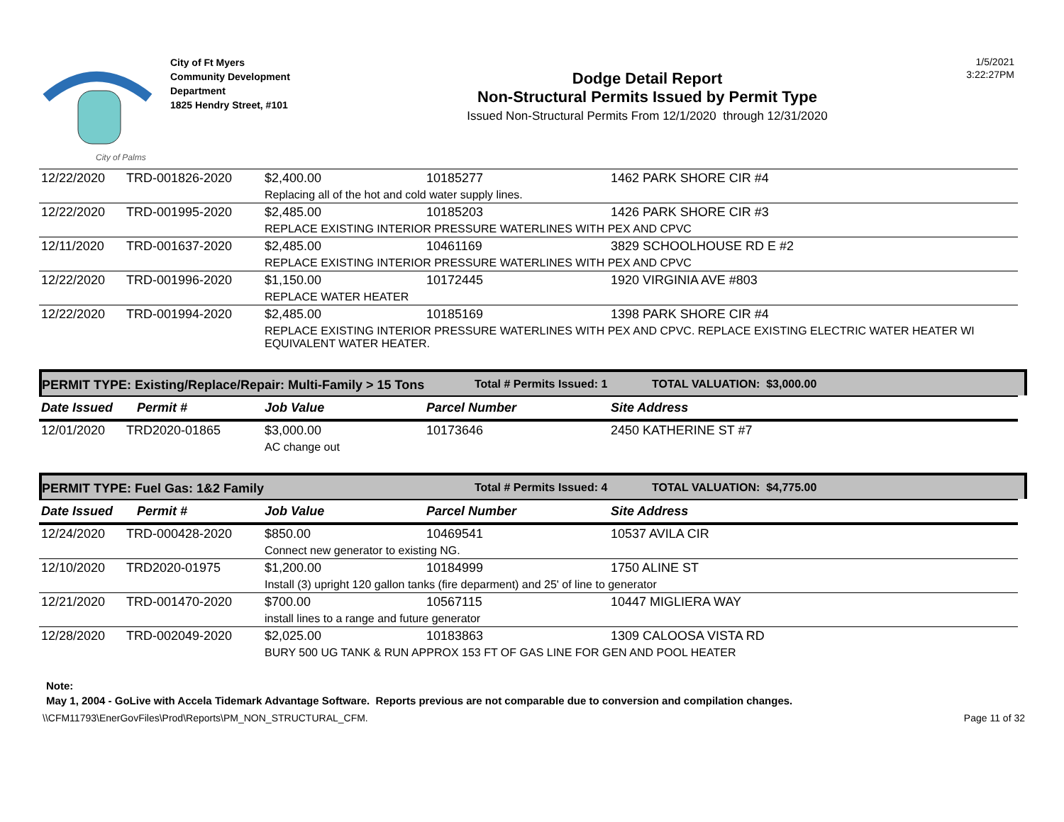City of Palms
City of Ft Myers
Community Development
Department
1825 Hendry Street, #101
Dodge Detail Report
Non-Structural Permits Issued by Permit Type
Issued Non-Structural Permits From 12/1/2020 through 12/31/2020
1/5/2021
3:22:27PM
| 12/22/2020 | TRD-001826-2020 | $2,400.00 | 10185277 | 1462 PARK SHORE CIR #4 |
| | | Replacing all of the hot and cold water supply lines. | | |
| 12/22/2020 | TRD-001995-2020 | $2,485.00 | 10185203 | 1426 PARK SHORE CIR #3 |
| | | REPLACE EXISTING INTERIOR PRESSURE WATERLINES WITH PEX AND CPVC | | |
| 12/11/2020 | TRD-001637-2020 | $2,485.00 | 10461169 | 3829 SCHOOLHOUSE RD E #2 |
| | | REPLACE EXISTING INTERIOR PRESSURE WATERLINES WITH PEX AND CPVC | | |
| 12/22/2020 | TRD-001996-2020 | $1,150.00 | 10172445 | 1920 VIRGINIA AVE #803 |
| | | REPLACE WATER HEATER | | |
| 12/22/2020 | TRD-001994-2020 | $2,485.00 | 10185169 | 1398 PARK SHORE CIR #4 |
| | | REPLACE EXISTING INTERIOR PRESSURE WATERLINES WITH PEX AND CPVC. REPLACE EXISTING ELECTRIC WATER HEATER WI EQUIVALENT WATER HEATER. | | |
PERMIT TYPE: Existing/Replace/Repair: Multi-Family > 15 Tons Total # Permits Issued: 1 TOTAL VALUATION: $3,000.00
| Date Issued | Permit # | Job Value | Parcel Number | Site Address |
| --- | --- | --- | --- | --- |
| 12/01/2020 | TRD2020-01865 | $3,000.00 | 10173646 | 2450 KATHERINE ST #7 |
| | | AC change out | | |
PERMIT TYPE: Fuel Gas: 1&2 Family Total # Permits Issued: 4 TOTAL VALUATION: $4,775.00
| Date Issued | Permit # | Job Value | Parcel Number | Site Address |
| --- | --- | --- | --- | --- |
| 12/24/2020 | TRD-000428-2020 | $850.00 | 10469541 | 10537 AVILA CIR |
| | | Connect new generator to existing NG. | | |
| 12/10/2020 | TRD2020-01975 | $1,200.00 | 10184999 | 1750 ALINE ST |
| | | Install (3) upright 120 gallon tanks (fire deparment) and 25' of line to generator | | |
| 12/21/2020 | TRD-001470-2020 | $700.00 | 10567115 | 10447 MIGLIERA WAY |
| | | install lines to a range and future generator | | |
| 12/28/2020 | TRD-002049-2020 | $2,025.00 | 10183863 | 1309 CALOOSA VISTA RD |
| | | BURY 500 UG TANK & RUN APPROX 153 FT OF GAS LINE FOR GEN AND POOL HEATER | | |
Note:
May 1, 2004 - GoLive with Accela Tidemark Advantage Software. Reports previous are not comparable due to conversion and compilation changes.
\\CFM11793\EnerGovFiles\Prod\Reports\PM_NON_STRUCTURAL_CFM. Page 11 of 32